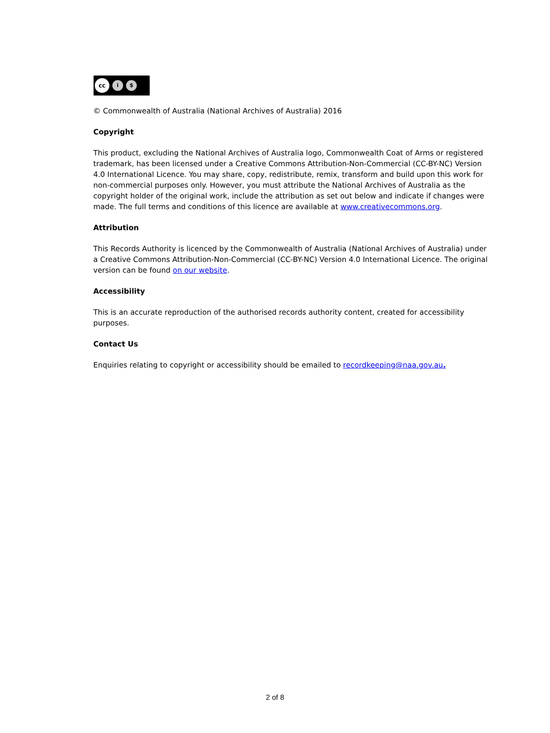cc i $
© Commonwealth of Australia (National Archives of Australia) 2016
Copyright
This product, excluding the National Archives of Australia logo, Commonwealth Coat of Arms or registered trademark, has been licensed under a Creative Commons Attribution-Non-Commercial (CC-BY-NC) Version 4.0 International Licence. You may share, copy, redistribute, remix, transform and build upon this work for non-commercial purposes only. However, you must attribute the National Archives of Australia as the copyright holder of the original work, include the attribution as set out below and indicate if changes were made. The full terms and conditions of this licence are available at www.creativecommons.org.
Attribution
This Records Authority is licenced by the Commonwealth of Australia (National Archives of Australia) under a Creative Commons Attribution-Non-Commercial (CC-BY-NC) Version 4.0 International Licence. The original version can be found on our website.
Accessibility
This is an accurate reproduction of the authorised records authority content, created for accessibility purposes.
Contact Us
Enquiries relating to copyright or accessibility should be emailed to recordkeeping@naa.gov.au.
2 of 8